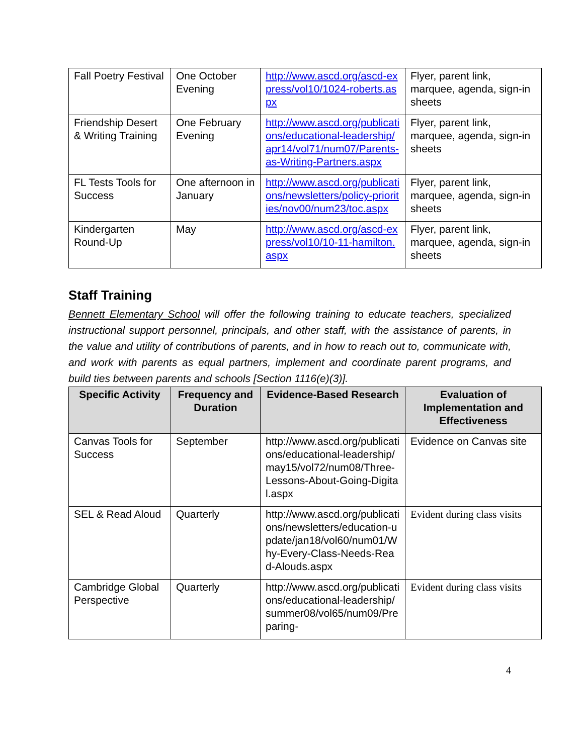| Fall Poetry Festival | One October Evening | http://www.ascd.org/ascd-express/vol10/1024-roberts.aspx | Flyer, parent link, marquee, agenda, sign-in sheets |
| Friendship Desert & Writing Training | One February Evening | http://www.ascd.org/publications/educational-leadership/apr14/vol71/num07/Parents-as-Writing-Partners.aspx | Flyer, parent link, marquee, agenda, sign-in sheets |
| FL Tests Tools for Success | One afternoon in January | http://www.ascd.org/publications/newsletters/policy-priorities/nov00/num23/toc.aspx | Flyer, parent link, marquee, agenda, sign-in sheets |
| Kindergarten Round-Up | May | http://www.ascd.org/ascd-express/vol10/10-11-hamilton.aspx | Flyer, parent link, marquee, agenda, sign-in sheets |
Staff Training
Bennett Elementary School will offer the following training to educate teachers, specialized instructional support personnel, principals, and other staff, with the assistance of parents, in the value and utility of contributions of parents, and in how to reach out to, communicate with, and work with parents as equal partners, implement and coordinate parent programs, and build ties between parents and schools [Section 1116(e)(3)].
| Specific Activity | Frequency and Duration | Evidence-Based Research | Evaluation of Implementation and Effectiveness |
| --- | --- | --- | --- |
| Canvas Tools for Success | September | http://www.ascd.org/publications/educational-leadership/may15/vol72/num08/Three-Lessons-About-Going-Digital.aspx | Evidence on Canvas site |
| SEL & Read Aloud | Quarterly | http://www.ascd.org/publications/newsletters/education-update/jan18/vol60/num01/Why-Every-Class-Needs-Read-Alouds.aspx | Evident during class visits |
| Cambridge Global Perspective | Quarterly | http://www.ascd.org/publications/educational-leadership/summer08/vol65/num09/Preparing- | Evident during class visits |
4